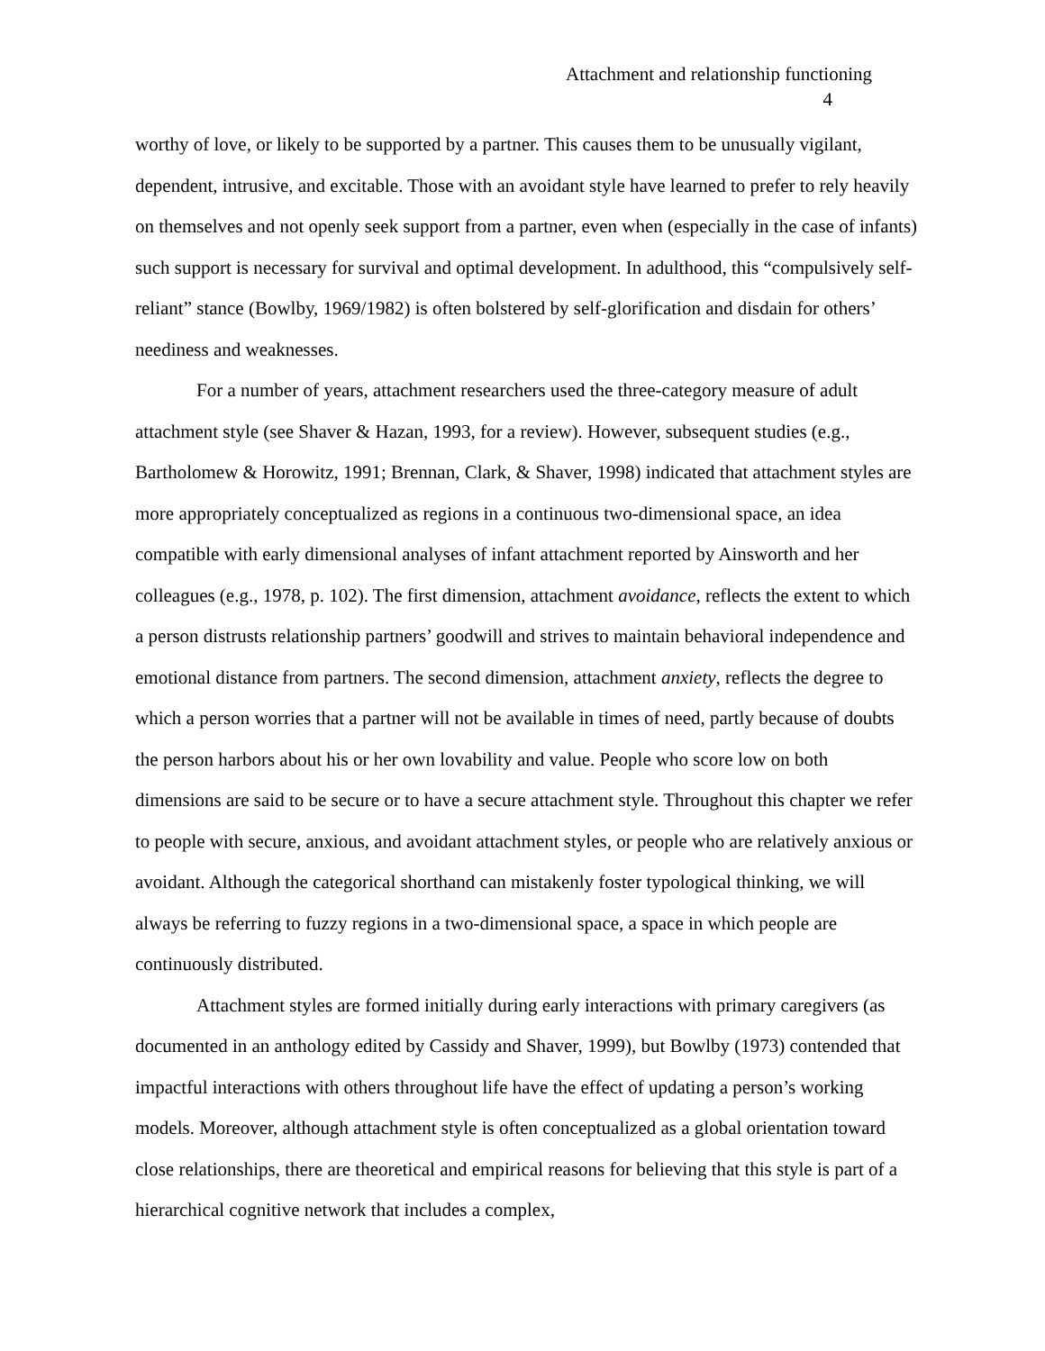Attachment and relationship functioning
4
worthy of love, or likely to be supported by a partner. This causes them to be unusually vigilant, dependent, intrusive, and excitable. Those with an avoidant style have learned to prefer to rely heavily on themselves and not openly seek support from a partner, even when (especially in the case of infants) such support is necessary for survival and optimal development. In adulthood, this “compulsively self-reliant” stance (Bowlby, 1969/1982) is often bolstered by self-glorification and disdain for others’ neediness and weaknesses.
For a number of years, attachment researchers used the three-category measure of adult attachment style (see Shaver & Hazan, 1993, for a review). However, subsequent studies (e.g., Bartholomew & Horowitz, 1991; Brennan, Clark, & Shaver, 1998) indicated that attachment styles are more appropriately conceptualized as regions in a continuous two-dimensional space, an idea compatible with early dimensional analyses of infant attachment reported by Ainsworth and her colleagues (e.g., 1978, p. 102). The first dimension, attachment avoidance, reflects the extent to which a person distrusts relationship partners’ goodwill and strives to maintain behavioral independence and emotional distance from partners. The second dimension, attachment anxiety, reflects the degree to which a person worries that a partner will not be available in times of need, partly because of doubts the person harbors about his or her own lovability and value. People who score low on both dimensions are said to be secure or to have a secure attachment style. Throughout this chapter we refer to people with secure, anxious, and avoidant attachment styles, or people who are relatively anxious or avoidant. Although the categorical shorthand can mistakenly foster typological thinking, we will always be referring to fuzzy regions in a two-dimensional space, a space in which people are continuously distributed.
Attachment styles are formed initially during early interactions with primary caregivers (as documented in an anthology edited by Cassidy and Shaver, 1999), but Bowlby (1973) contended that impactful interactions with others throughout life have the effect of updating a person’s working models. Moreover, although attachment style is often conceptualized as a global orientation toward close relationships, there are theoretical and empirical reasons for believing that this style is part of a hierarchical cognitive network that includes a complex,